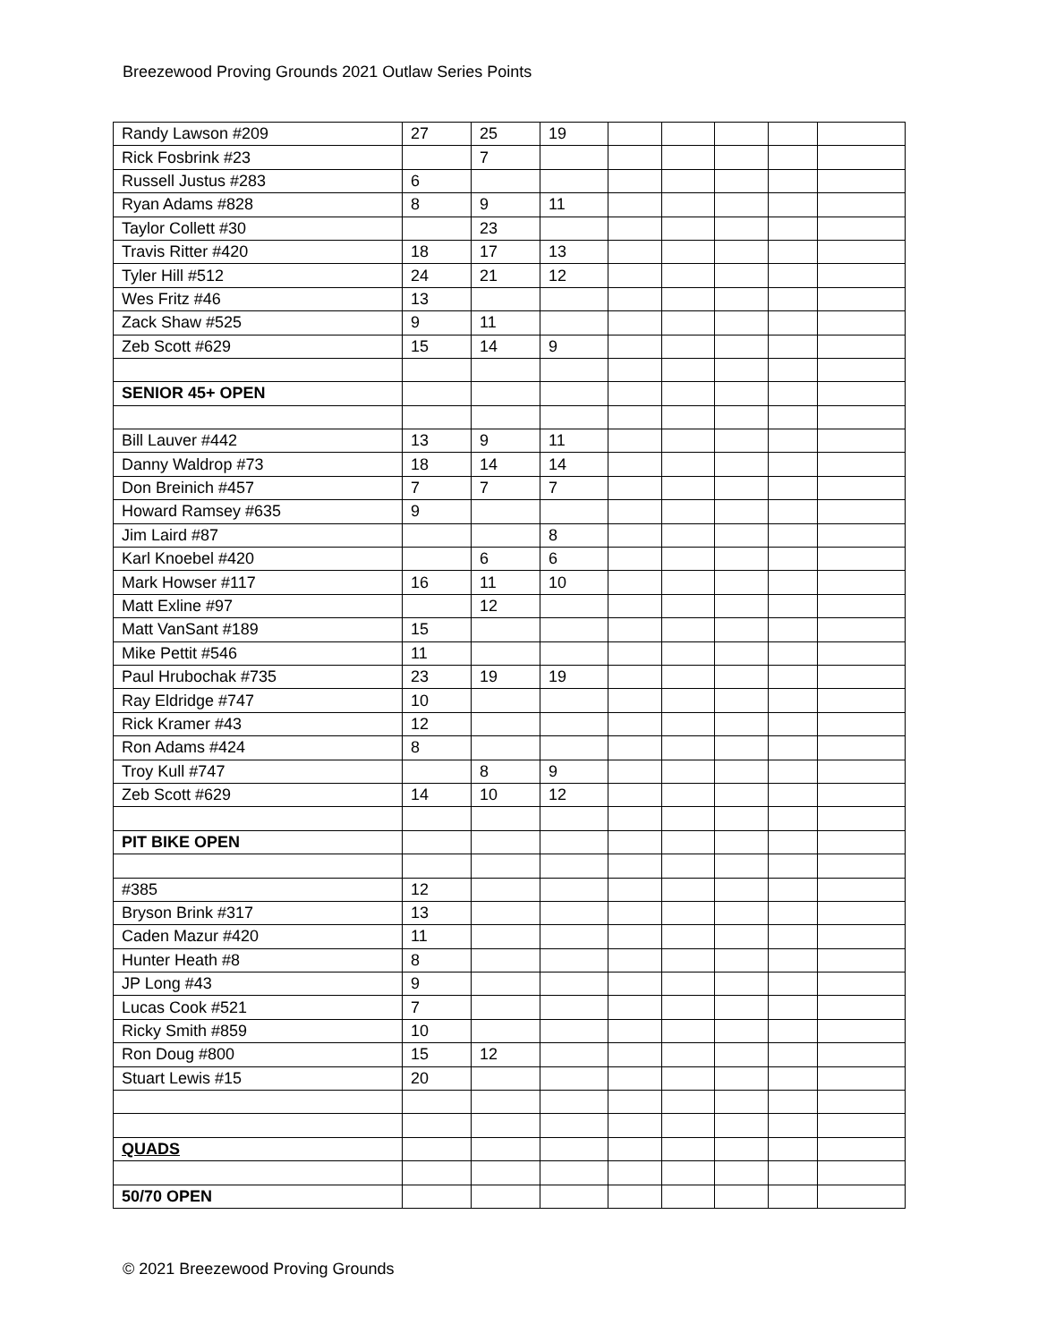Breezewood Proving Grounds 2021 Outlaw Series Points
| Randy Lawson #209 | 27 | 25 | 19 | | | | | |
| Rick Fosbrink #23 | | 7 | | | | | | |
| Russell Justus #283 | 6 | | | | | | | |
| Ryan Adams #828 | 8 | 9 | 11 | | | | | |
| Taylor Collett #30 | | 23 | | | | | | |
| Travis Ritter #420 | 18 | 17 | 13 | | | | | |
| Tyler Hill #512 | 24 | 21 | 12 | | | | | |
| Wes Fritz #46 | 13 | | | | | | | |
| Zack Shaw #525 | 9 | 11 | | | | | | |
| Zeb Scott #629 | 15 | 14 | 9 | | | | | |
| SENIOR 45+ OPEN | | | | | | | | |
| Bill Lauver #442 | 13 | 9 | 11 | | | | | |
| Danny Waldrop #73 | 18 | 14 | 14 | | | | | |
| Don Breinich #457 | 7 | 7 | 7 | | | | | |
| Howard Ramsey #635 | 9 | | | | | | | |
| Jim Laird #87 | | | 8 | | | | | |
| Karl Knoebel #420 | | 6 | 6 | | | | | |
| Mark Howser #117 | 16 | 11 | 10 | | | | | |
| Matt Exline #97 | | 12 | | | | | | |
| Matt VanSant #189 | 15 | | | | | | | |
| Mike Pettit #546 | 11 | | | | | | | |
| Paul Hrubochak #735 | 23 | 19 | 19 | | | | | |
| Ray Eldridge #747 | 10 | | | | | | | |
| Rick Kramer #43 | 12 | | | | | | | |
| Ron Adams #424 | 8 | | | | | | | |
| Troy Kull #747 | | 8 | 9 | | | | | |
| Zeb Scott #629 | 14 | 10 | 12 | | | | | |
| PIT BIKE OPEN | | | | | | | | |
| #385 | 12 | | | | | | | |
| Bryson Brink #317 | 13 | | | | | | | |
| Caden Mazur #420 | 11 | | | | | | | |
| Hunter Heath #8 | 8 | | | | | | | |
| JP Long #43 | 9 | | | | | | | |
| Lucas Cook #521 | 7 | | | | | | | |
| Ricky Smith #859 | 10 | | | | | | | |
| Ron Doug #800 | 15 | 12 | | | | | | |
| Stuart Lewis #15 | 20 | | | | | | | |
| QUADS | | | | | | | | |
| 50/70 OPEN | | | | | | | | |
© 2021 Breezewood Proving Grounds